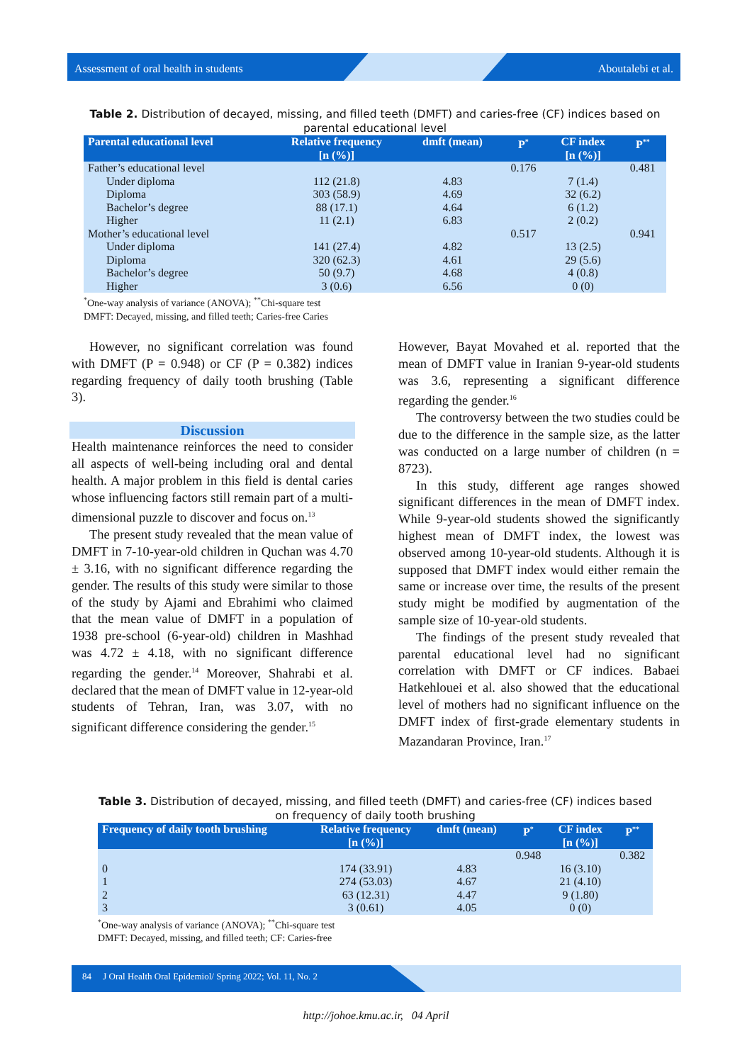Assessment of oral health in students Aboutalebi et al.
Table 2. Distribution of decayed, missing, and filled teeth (DMFT) and caries-free (CF) indices based on parental educational level
| Parental educational level | Relative frequency [n (%)] | dmft (mean) | P<sup>*</sup> | CF index [n (%)] | P<sup>**</sup> |
| --- | --- | --- | --- | --- | --- |
| Father’s educational level | | | 0.176 | | 0.481 |
| Under diploma | 112 (21.8) | 4.83 | | 7 (1.4) | |
| Diploma | 303 (58.9) | 4.69 | | 32 (6.2) | |
| Bachelor’s degree | 88 (17.1) | 4.64 | | 6 (1.2) | |
| Higher | 11 (2.1) | 6.83 | | 2 (0.2) | |
| Mother’s educational level | | | 0.517 | | 0.941 |
| Under diploma | 141 (27.4) | 4.82 | | 13 (2.5) | |
| Diploma | 320 (62.3) | 4.61 | | 29 (5.6) | |
| Bachelor’s degree | 50 (9.7) | 4.68 | | 4 (0.8) | |
| Higher | 3 (0.6) | 6.56 | | 0 (0) | |
<sup>*</sup> One-way analysis of variance (ANOVA); <sup>**</sup>Chi-square test
DMFT: Decayed, missing, and filled teeth; Caries-free Caries
However, no significant correlation was found with DMFT (P = 0.948) or CF (P = 0.382) indices regarding frequency of daily tooth brushing (Table 3).
Discussion
Health maintenance reinforces the need to consider all aspects of well-being including oral and dental health. A major problem in this field is dental caries whose influencing factors still remain part of a multi-dimensional puzzle to discover and focus on.<sup>13</sup>
The present study revealed that the mean value of DMFT in 7-10-year-old children in Quchan was 4.70 ± 3.16, with no significant difference regarding the gender. The results of this study were similar to those of the study by Ajami and Ebrahimi who claimed that the mean value of DMFT in a population of 1938 pre-school (6-year-old) children in Mashhad was 4.72 ± 4.18, with no significant difference regarding the gender.<sup>14</sup> Moreover, Shahrabi et al. declared that the mean of DMFT value in 12-year-old students of Tehran, Iran, was 3.07, with no significant difference considering the gender.<sup>15</sup>
However, Bayat Movahed et al. reported that the mean of DMFT value in Iranian 9-year-old students was 3.6, representing a significant difference regarding the gender.<sup>16</sup>
The controversy between the two studies could be due to the difference in the sample size, as the latter was conducted on a large number of children (n = 8723).
In this study, different age ranges showed significant differences in the mean of DMFT index. While 9-year-old students showed the significantly highest mean of DMFT index, the lowest was observed among 10-year-old students. Although it is supposed that DMFT index would either remain the same or increase over time, the results of the present study might be modified by augmentation of the sample size of 10-year-old students.
The findings of the present study revealed that parental educational level had no significant correlation with DMFT or CF indices. Babaei Hatkehlouei et al. also showed that the educational level of mothers had no significant influence on the DMFT index of first-grade elementary students in Mazandaran Province, Iran.<sup>17</sup>
Table 3. Distribution of decayed, missing, and filled teeth (DMFT) and caries-free (CF) indices based on frequency of daily tooth brushing
| Frequency of daily tooth brushing | Relative frequency [n (%)] | dmft (mean) | P<sup>*</sup> | CF index [n (%)] | P<sup>**</sup> |
| --- | --- | --- | --- | --- | --- |
| | | | 0.948 | | 0.382 |
| 0 | 174 (33.91) | 4.83 | | 16 (3.10) | |
| 1 | 274 (53.03) | 4.67 | | 21 (4.10) | |
| 2 | 63 (12.31) | 4.47 | | 9 (1.80) | |
| 3 | 3 (0.61) | 4.05 | | 0 (0) | |
<sup>*</sup> One-way analysis of variance (ANOVA); <sup>**</sup>Chi-square test
DMFT: Decayed, missing, and filled teeth; CF: Caries-free
84 J Oral Health Oral Epidemiol/ Spring 2022; Vol. 11, No. 2
http://johoe.kmu.ac.ir, 04 April